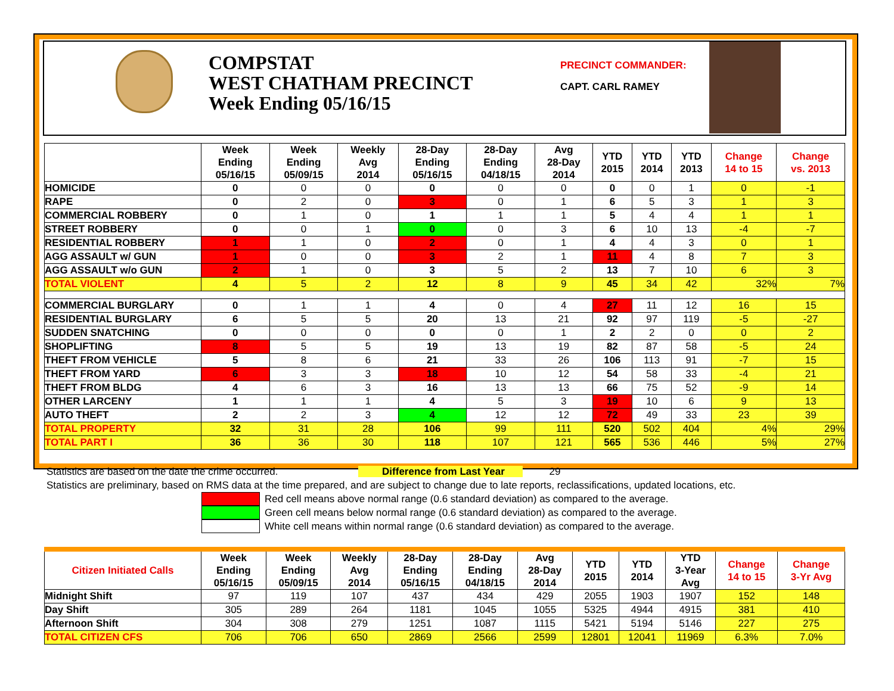COMPSTAT
WEST CHATHAM PRECINCT
Week Ending 05/16/15
PRECINCT COMMANDER:
CAPT. CARL RAMEY
| | Week Ending 05/16/15 | Week Ending 05/09/15 | Weekly Avg 2014 | 28-Day Ending 05/16/15 | 28-Day Ending 04/18/15 | Avg 28-Day 2014 | YTD 2015 | YTD 2014 | YTD 2013 | Change 14 to 15 | Change vs. 2013 |
| --- | --- | --- | --- | --- | --- | --- | --- | --- | --- | --- | --- |
| HOMICIDE | 0 | 0 | 0 | 0 | 0 | 0 | 0 | 0 | 1 | 0 | -1 |
| RAPE | 0 | 2 | 0 | 3 | 0 | 1 | 6 | 5 | 3 | 1 | 3 |
| COMMERCIAL ROBBERY | 0 | 1 | 0 | 1 | 1 | 1 | 5 | 4 | 4 | 1 | 1 |
| STREET ROBBERY | 0 | 0 | 1 | 0 | 0 | 3 | 6 | 10 | 13 | -4 | -7 |
| RESIDENTIAL ROBBERY | 1 | 1 | 0 | 2 | 0 | 1 | 4 | 4 | 3 | 0 | 1 |
| AGG ASSAULT w/ GUN | 1 | 0 | 0 | 3 | 2 | 1 | 11 | 4 | 8 | 7 | 3 |
| AGG ASSAULT w/o GUN | 2 | 1 | 0 | 3 | 5 | 2 | 13 | 7 | 10 | 6 | 3 |
| TOTAL VIOLENT | 4 | 5 | 2 | 12 | 8 | 9 | 45 | 34 | 42 | 32% | 7% |
| COMMERCIAL BURGLARY | 0 | 1 | 1 | 4 | 0 | 4 | 27 | 11 | 12 | 16 | 15 |
| RESIDENTIAL BURGLARY | 6 | 5 | 5 | 20 | 13 | 21 | 92 | 97 | 119 | -5 | -27 |
| SUDDEN SNATCHING | 0 | 0 | 0 | 0 | 0 | 1 | 2 | 2 | 0 | 0 | 2 |
| SHOPLIFTING | 8 | 5 | 5 | 19 | 13 | 19 | 82 | 87 | 58 | -5 | 24 |
| THEFT FROM VEHICLE | 5 | 8 | 6 | 21 | 33 | 26 | 106 | 113 | 91 | -7 | 15 |
| THEFT FROM YARD | 6 | 3 | 3 | 18 | 10 | 12 | 54 | 58 | 33 | -4 | 21 |
| THEFT FROM BLDG | 4 | 6 | 3 | 16 | 13 | 13 | 66 | 75 | 52 | -9 | 14 |
| OTHER LARCENY | 1 | 1 | 1 | 4 | 5 | 3 | 19 | 10 | 6 | 9 | 13 |
| AUTO THEFT | 2 | 2 | 3 | 4 | 12 | 12 | 72 | 49 | 33 | 23 | 39 |
| TOTAL PROPERTY | 32 | 31 | 28 | 106 | 99 | 111 | 520 | 502 | 404 | 4% | 29% |
| TOTAL PART I | 36 | 36 | 30 | 118 | 107 | 121 | 565 | 536 | 446 | 5% | 27% |
Statistics are based on the date the crime occurred. Difference from Last Year 29
Statistics are preliminary, based on RMS data at the time prepared, and are subject to change due to late reports, reclassifications, updated locations, etc.
Red cell means above normal range (0.6 standard deviation) as compared to the average.
Green cell means below normal range (0.6 standard deviation) as compared to the average.
White cell means within normal range (0.6 standard deviation) as compared to the average.
| Citizen Initiated Calls | Week Ending 05/16/15 | Week Ending 05/09/15 | Weekly Avg 2014 | 28-Day Ending 05/16/15 | 28-Day Ending 04/18/15 | Avg 28-Day 2014 | YTD 2015 | YTD 2014 | YTD 3-Year Avg | Change 14 to 15 | Change 3-Yr Avg |
| --- | --- | --- | --- | --- | --- | --- | --- | --- | --- | --- | --- |
| Midnight Shift | 97 | 119 | 107 | 437 | 434 | 429 | 2055 | 1903 | 1907 | 152 | 148 |
| Day Shift | 305 | 289 | 264 | 1181 | 1045 | 1055 | 5325 | 4944 | 4915 | 381 | 410 |
| Afternoon Shift | 304 | 308 | 279 | 1251 | 1087 | 1115 | 5421 | 5194 | 5146 | 227 | 275 |
| TOTAL CITIZEN CFS | 706 | 706 | 650 | 2869 | 2566 | 2599 | 12801 | 12041 | 11969 | 6.3% | 7.0% |